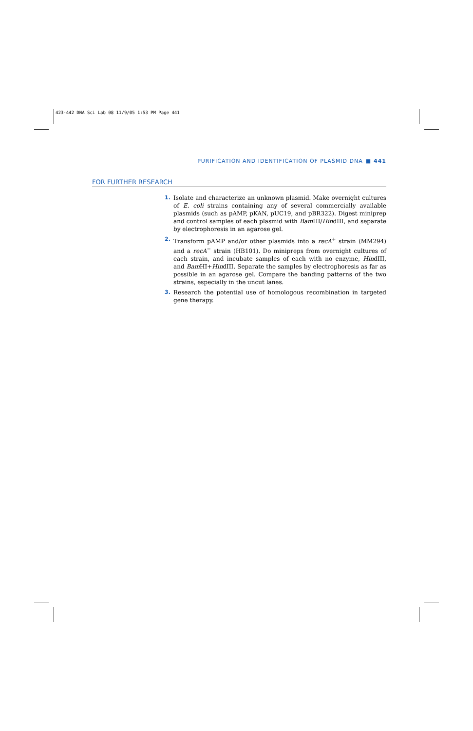423-442 DNA Sci Lab 08 11/9/05 1:53 PM Page 441
PURIFICATION AND IDENTIFICATION OF PLASMID DNA ■ 441
FOR FURTHER RESEARCH
1. Isolate and characterize an unknown plasmid. Make overnight cultures of E. coli strains containing any of several commercially available plasmids (such as pAMP, pKAN, pUC19, and pBR322). Digest miniprep and control samples of each plasmid with Bam HI/HindIII, and separate by electrophoresis in an agarose gel.
2. Transform pAMP and/or other plasmids into a recA<sup>+</sup> strain (MM294) and a recA<sup>−</sup> strain (HB101). Do minipreps from overnight cultures of each strain, and incubate samples of each with no enzyme, HindIII, and Bam HI+HindIII. Separate the samples by electrophoresis as far as possible in an agarose gel. Compare the banding patterns of the two strains, especially in the uncut lanes.
3. Research the potential use of homologous recombination in targeted gene therapy.